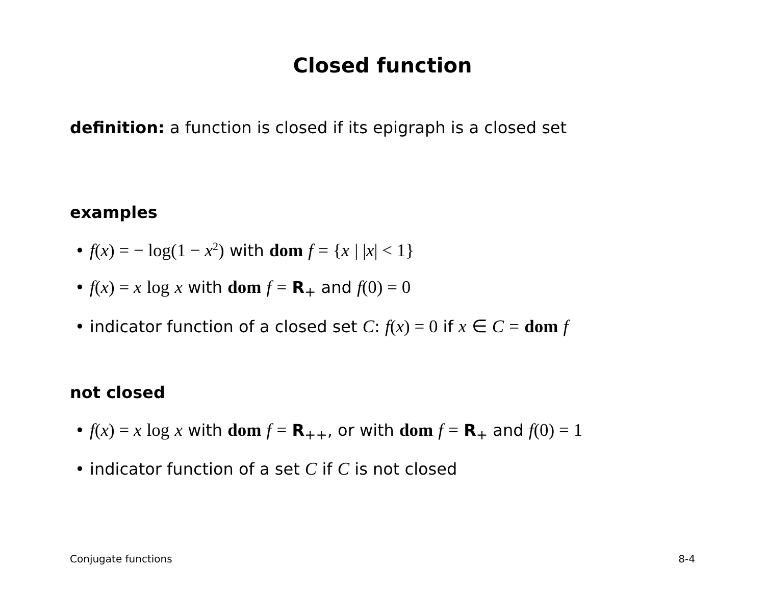Closed function
definition: a function is closed if its epigraph is a closed set
examples
• f(x) = − log(1 − x<sup>2</sup>) with dom f = {x | |x| < 1}
• f(x) = x log x with dom f = R<sub>+</sub> and f(0) = 0
• indicator function of a closed set C: f(x) = 0 if x ∈ C = dom f
not closed
• f(x) = x log x with dom f = R<sub>++</sub>, or with dom f = R<sub>+</sub> and f(0) = 1
• indicator function of a set C if C is not closed
Conjugate functions 8-4